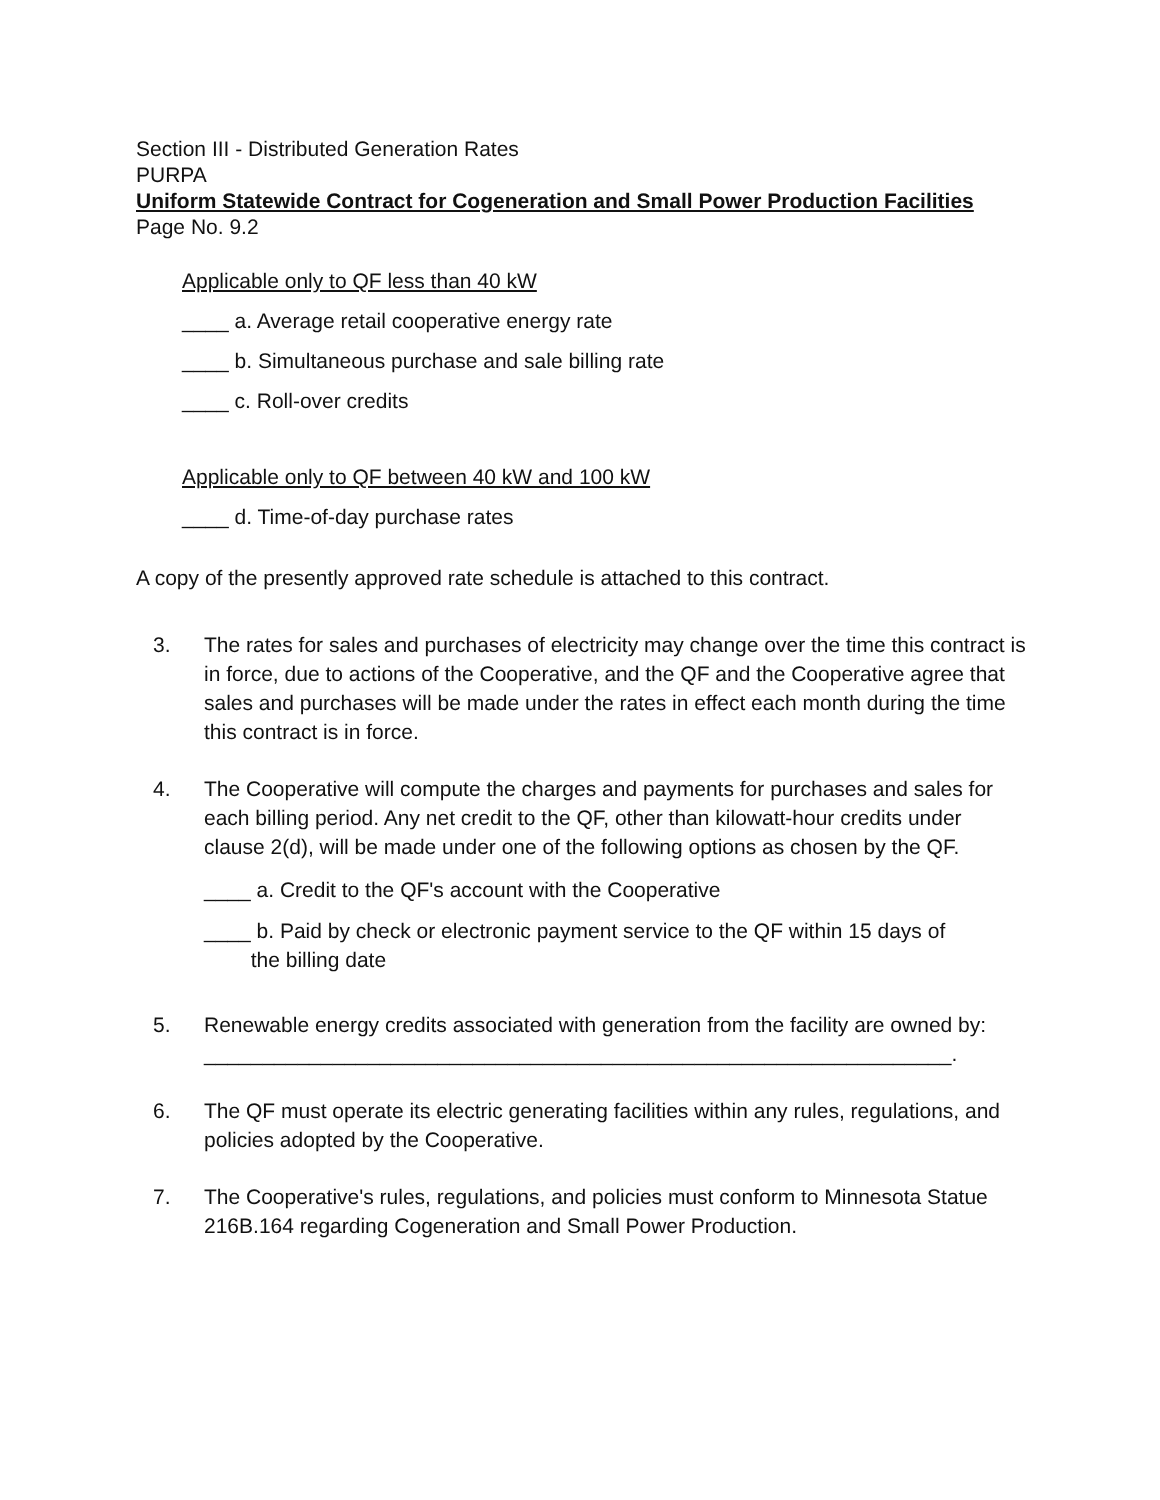Section III - Distributed Generation Rates
PURPA
Uniform Statewide Contract for Cogeneration and Small Power Production Facilities
Page No. 9.2
Applicable only to QF less than 40 kW
____ a. Average retail cooperative energy rate
____ b. Simultaneous purchase and sale billing rate
____ c. Roll-over credits
Applicable only to QF between 40 kW and 100 kW
____ d. Time-of-day purchase rates
A copy of the presently approved rate schedule is attached to this contract.
3. The rates for sales and purchases of electricity may change over the time this contract is in force, due to actions of the Cooperative, and the QF and the Cooperative agree that sales and purchases will be made under the rates in effect each month during the time this contract is in force.
4. The Cooperative will compute the charges and payments for purchases and sales for each billing period. Any net credit to the QF, other than kilowatt-hour credits under clause 2(d), will be made under one of the following options as chosen by the QF.
____ a. Credit to the QF's account with the Cooperative
____ b. Paid by check or electronic payment service to the QF within 15 days of
the billing date
5. Renewable energy credits associated with generation from the facility are owned by: ________________________________________________________________.
6. The QF must operate its electric generating facilities within any rules, regulations, and policies adopted by the Cooperative.
7. The Cooperative's rules, regulations, and policies must conform to Minnesota Statue 216B.164 regarding Cogeneration and Small Power Production.